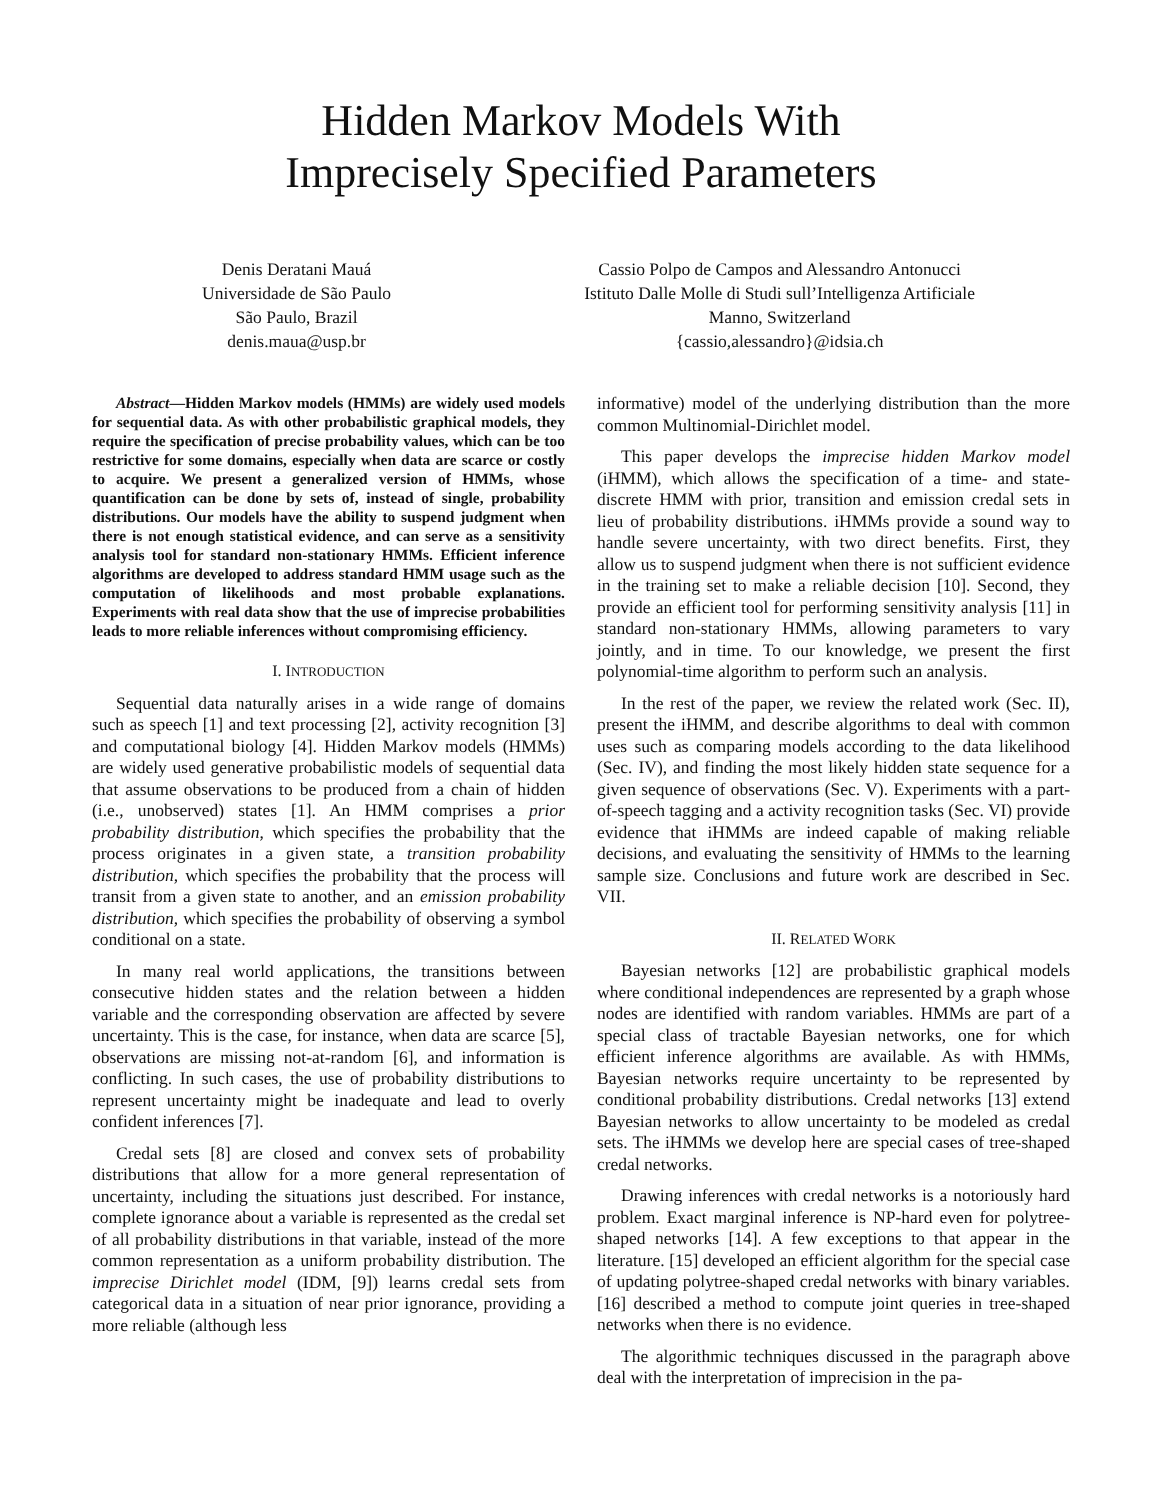Hidden Markov Models With
Imprecisely Specified Parameters
Denis Deratani Mauá
Universidade de São Paulo
São Paulo, Brazil
denis.maua@usp.br
Cassio Polpo de Campos and Alessandro Antonucci
Istituto Dalle Molle di Studi sull’Intelligenza Artificiale
Manno, Switzerland
{cassio,alessandro}@idsia.ch
Abstract—Hidden Markov models (HMMs) are widely used models for sequential data. As with other probabilistic graphical models, they require the specification of precise probability values, which can be too restrictive for some domains, especially when data are scarce or costly to acquire. We present a generalized version of HMMs, whose quantification can be done by sets of, instead of single, probability distributions. Our models have the ability to suspend judgment when there is not enough statistical evidence, and can serve as a sensitivity analysis tool for standard non-stationary HMMs. Efficient inference algorithms are developed to address standard HMM usage such as the computation of likelihoods and most probable explanations. Experiments with real data show that the use of imprecise probabilities leads to more reliable inferences without compromising efficiency.
I. INTRODUCTION
Sequential data naturally arises in a wide range of domains such as speech [1] and text processing [2], activity recognition [3] and computational biology [4]. Hidden Markov models (HMMs) are widely used generative probabilistic models of sequential data that assume observations to be produced from a chain of hidden (i.e., unobserved) states [1]. An HMM comprises a prior probability distribution, which specifies the probability that the process originates in a given state, a transition probability distribution, which specifies the probability that the process will transit from a given state to another, and an emission probability distribution, which specifies the probability of observing a symbol conditional on a state.
In many real world applications, the transitions between consecutive hidden states and the relation between a hidden variable and the corresponding observation are affected by severe uncertainty. This is the case, for instance, when data are scarce [5], observations are missing not-at-random [6], and information is conflicting. In such cases, the use of probability distributions to represent uncertainty might be inadequate and lead to overly confident inferences [7].
Credal sets [8] are closed and convex sets of probability distributions that allow for a more general representation of uncertainty, including the situations just described. For instance, complete ignorance about a variable is represented as the credal set of all probability distributions in that variable, instead of the more common representation as a uniform probability distribution. The imprecise Dirichlet model (IDM, [9]) learns credal sets from categorical data in a situation of near prior ignorance, providing a more reliable (although less
informative) model of the underlying distribution than the more common Multinomial-Dirichlet model.
This paper develops the imprecise hidden Markov model (iHMM), which allows the specification of a time- and state-discrete HMM with prior, transition and emission credal sets in lieu of probability distributions. iHMMs provide a sound way to handle severe uncertainty, with two direct benefits. First, they allow us to suspend judgment when there is not sufficient evidence in the training set to make a reliable decision [10]. Second, they provide an efficient tool for performing sensitivity analysis [11] in standard non-stationary HMMs, allowing parameters to vary jointly, and in time. To our knowledge, we present the first polynomial-time algorithm to perform such an analysis.
In the rest of the paper, we review the related work (Sec. II), present the iHMM, and describe algorithms to deal with common uses such as comparing models according to the data likelihood (Sec. IV), and finding the most likely hidden state sequence for a given sequence of observations (Sec. V). Experiments with a part-of-speech tagging and a activity recognition tasks (Sec. VI) provide evidence that iHMMs are indeed capable of making reliable decisions, and evaluating the sensitivity of HMMs to the learning sample size. Conclusions and future work are described in Sec. VII.
II. RELATED WORK
Bayesian networks [12] are probabilistic graphical models where conditional independences are represented by a graph whose nodes are identified with random variables. HMMs are part of a special class of tractable Bayesian networks, one for which efficient inference algorithms are available. As with HMMs, Bayesian networks require uncertainty to be represented by conditional probability distributions. Credal networks [13] extend Bayesian networks to allow uncertainty to be modeled as credal sets. The iHMMs we develop here are special cases of tree-shaped credal networks.
Drawing inferences with credal networks is a notoriously hard problem. Exact marginal inference is NP-hard even for polytree-shaped networks [14]. A few exceptions to that appear in the literature. [15] developed an efficient algorithm for the special case of updating polytree-shaped credal networks with binary variables. [16] described a method to compute joint queries in tree-shaped networks when there is no evidence.
The algorithmic techniques discussed in the paragraph above deal with the interpretation of imprecision in the pa-